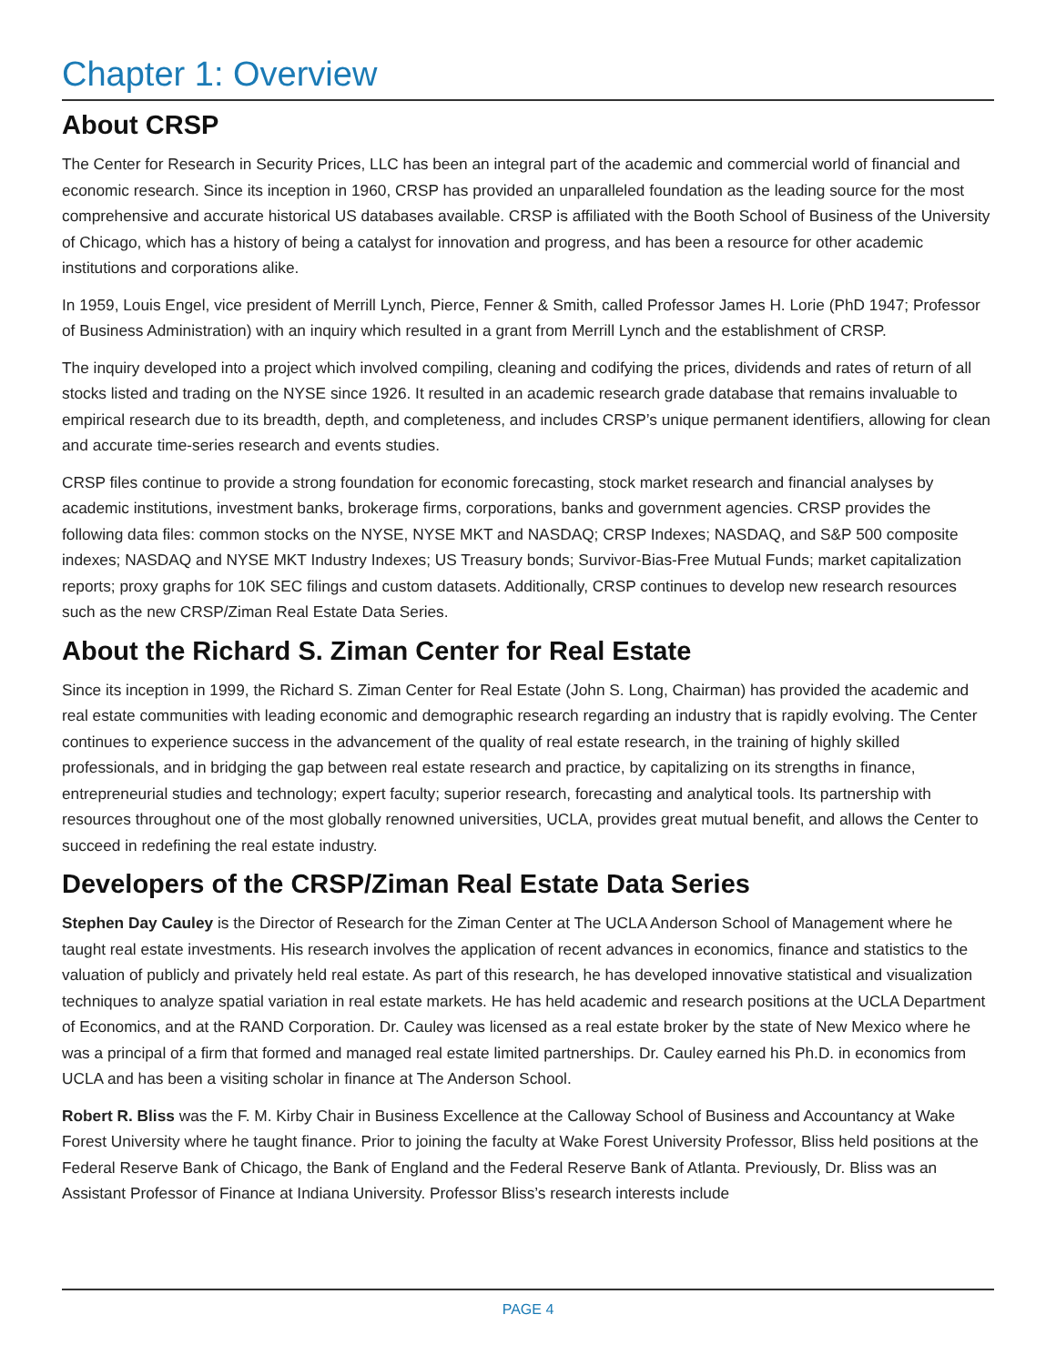Chapter 1: Overview
About CRSP
The Center for Research in Security Prices, LLC has been an integral part of the academic and commercial world of financial and economic research. Since its inception in 1960, CRSP has provided an unparalleled foundation as the leading source for the most comprehensive and accurate historical US databases available. CRSP is affiliated with the Booth School of Business of the University of Chicago, which has a history of being a catalyst for innovation and progress, and has been a resource for other academic institutions and corporations alike.
In 1959, Louis Engel, vice president of Merrill Lynch, Pierce, Fenner & Smith, called Professor James H. Lorie (PhD 1947; Professor of Business Administration) with an inquiry which resulted in a grant from Merrill Lynch and the establishment of CRSP.
The inquiry developed into a project which involved compiling, cleaning and codifying the prices, dividends and rates of return of all stocks listed and trading on the NYSE since 1926. It resulted in an academic research grade database that remains invaluable to empirical research due to its breadth, depth, and completeness, and includes CRSP’s unique permanent identifiers, allowing for clean and accurate time-series research and events studies.
CRSP files continue to provide a strong foundation for economic forecasting, stock market research and financial analyses by academic institutions, investment banks, brokerage firms, corporations, banks and government agencies. CRSP provides the following data files: common stocks on the NYSE, NYSE MKT and NASDAQ; CRSP Indexes; NASDAQ, and S&P 500 composite indexes; NASDAQ and NYSE MKT Industry Indexes; US Treasury bonds; Survivor-Bias-Free Mutual Funds; market capitalization reports; proxy graphs for 10K SEC filings and custom datasets. Additionally, CRSP continues to develop new research resources such as the new CRSP/Ziman Real Estate Data Series.
About the Richard S. Ziman Center for Real Estate
Since its inception in 1999, the Richard S. Ziman Center for Real Estate (John S. Long, Chairman) has provided the academic and real estate communities with leading economic and demographic research regarding an industry that is rapidly evolving. The Center continues to experience success in the advancement of the quality of real estate research, in the training of highly skilled professionals, and in bridging the gap between real estate research and practice, by capitalizing on its strengths in finance, entrepreneurial studies and technology; expert faculty; superior research, forecasting and analytical tools. Its partnership with resources throughout one of the most globally renowned universities, UCLA, provides great mutual benefit, and allows the Center to succeed in redefining the real estate industry.
Developers of the CRSP/Ziman Real Estate Data Series
Stephen Day Cauley is the Director of Research for the Ziman Center at The UCLA Anderson School of Management where he taught real estate investments. His research involves the application of recent advances in economics, finance and statistics to the valuation of publicly and privately held real estate. As part of this research, he has developed innovative statistical and visualization techniques to analyze spatial variation in real estate markets. He has held academic and research positions at the UCLA Department of Economics, and at the RAND Corporation. Dr. Cauley was licensed as a real estate broker by the state of New Mexico where he was a principal of a firm that formed and managed real estate limited partnerships. Dr. Cauley earned his Ph.D. in economics from UCLA and has been a visiting scholar in finance at The Anderson School.
Robert R. Bliss was the F. M. Kirby Chair in Business Excellence at the Calloway School of Business and Accountancy at Wake Forest University where he taught finance. Prior to joining the faculty at Wake Forest University Professor, Bliss held positions at the Federal Reserve Bank of Chicago, the Bank of England and the Federal Reserve Bank of Atlanta. Previously, Dr. Bliss was an Assistant Professor of Finance at Indiana University. Professor Bliss’s research interests include
PAGE 4